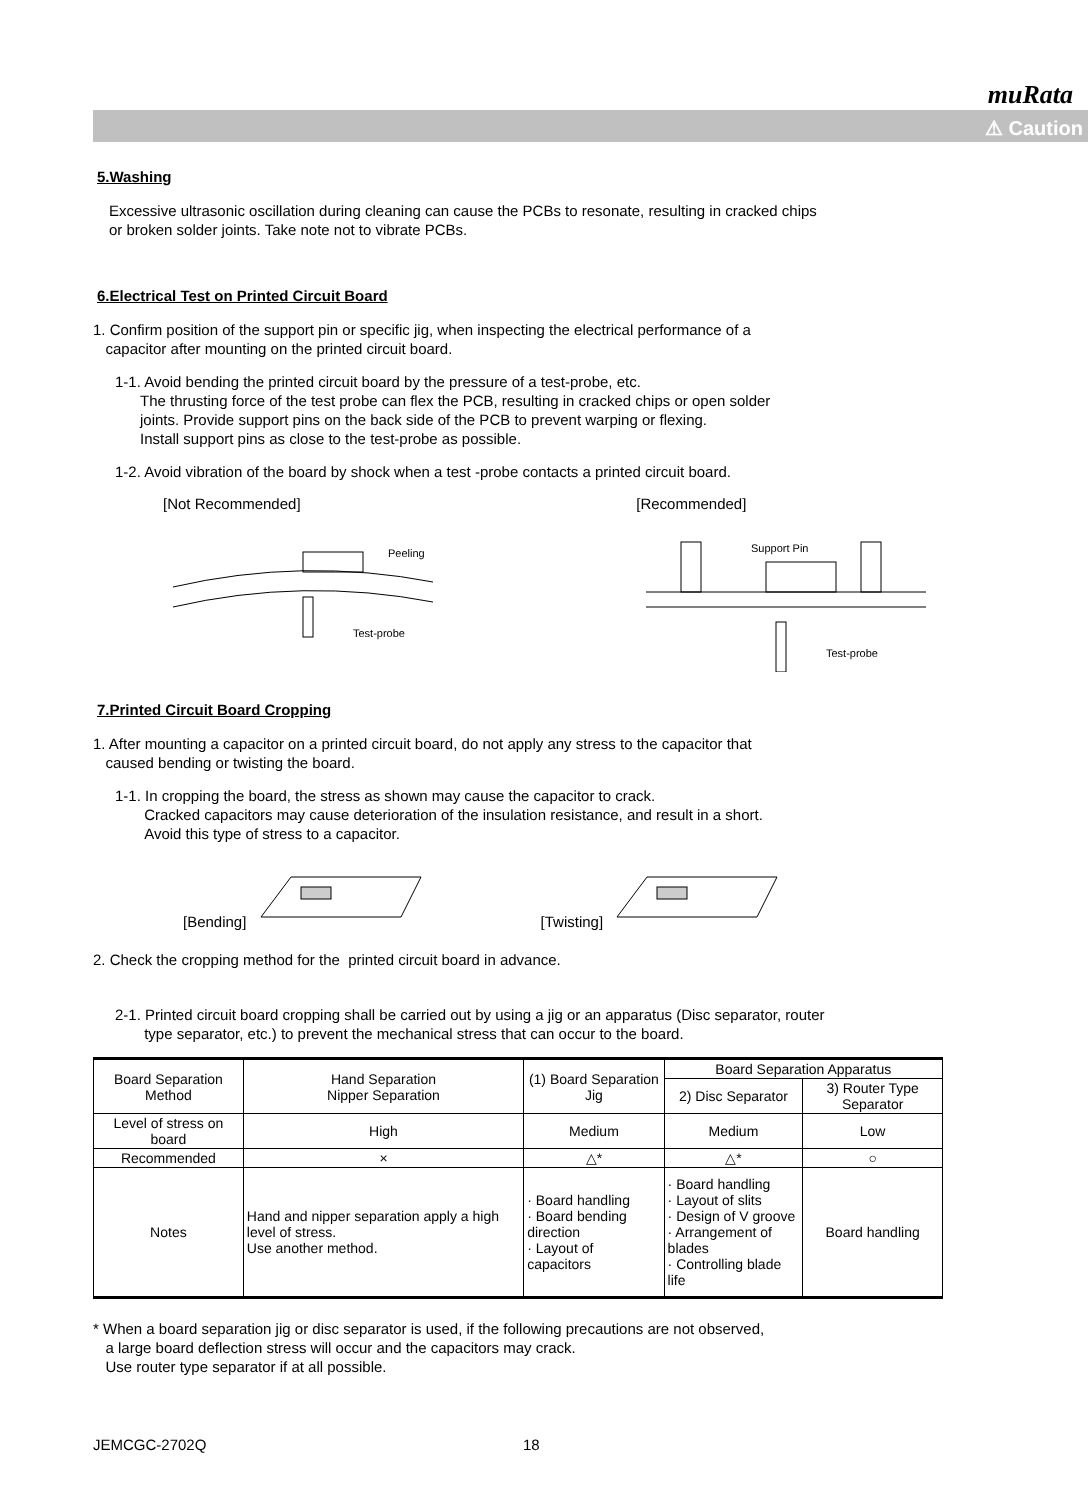muRata
⚠ Caution
5.Washing
Excessive ultrasonic oscillation during cleaning can cause the PCBs to resonate, resulting in cracked chips
or broken solder joints. Take note not to vibrate PCBs.
6.Electrical Test on Printed Circuit Board
1. Confirm position of the support pin or specific jig, when inspecting the electrical performance of a
capacitor after mounting on the printed circuit board.
1-1. Avoid bending the printed circuit board by the pressure of a test-probe, etc.
The thrusting force of the test probe can flex the PCB, resulting in cracked chips or open solder
joints. Provide support pins on the back side of the PCB to prevent warping or flexing.
Install support pins as close to the test-probe as possible.
1-2. Avoid vibration of the board by shock when a test -probe contacts a printed circuit board.
[Not Recommended]
Peeling
Test-probe
[Recommended]
Support Pin
Test-probe
7.Printed Circuit Board Cropping
1. After mounting a capacitor on a printed circuit board, do not apply any stress to the capacitor that
caused bending or twisting the board.
1-1. In cropping the board, the stress as shown may cause the capacitor to crack.
Cracked capacitors may cause deterioration of the insulation resistance, and result in a short.
Avoid this type of stress to a capacitor.
[Bending] [Twisting]
2. Check the cropping method for the printed circuit board in advance.
2-1. Printed circuit board cropping shall be carried out by using a jig or an apparatus (Disc separator, router
type separator, etc.) to prevent the mechanical stress that can occur to the board.
| Board Separation Method | Hand Separation Nipper Separation | (1) Board Separation Jig | Board Separation Apparatus | |
| --- | --- | --- | --- | --- |
| | | | 2) Disc Separator | 3) Router Type Separator |
| Level of stress on board | High | Medium | Medium | Low |
| Recommended | × | △* | △* | ○ |
| Notes | Hand and nipper separation apply a high level of stress. Use another method. | · Board handling · Board bending direction · Layout of capacitors | · Board handling · Layout of slits · Design of V groove · Arrangement of blades · Controlling blade life | Board handling |
* When a board separation jig or disc separator is used, if the following precautions are not observed,
a large board deflection stress will occur and the capacitors may crack.
Use router type separator if at all possible.
JEMCGC-2702Q 18